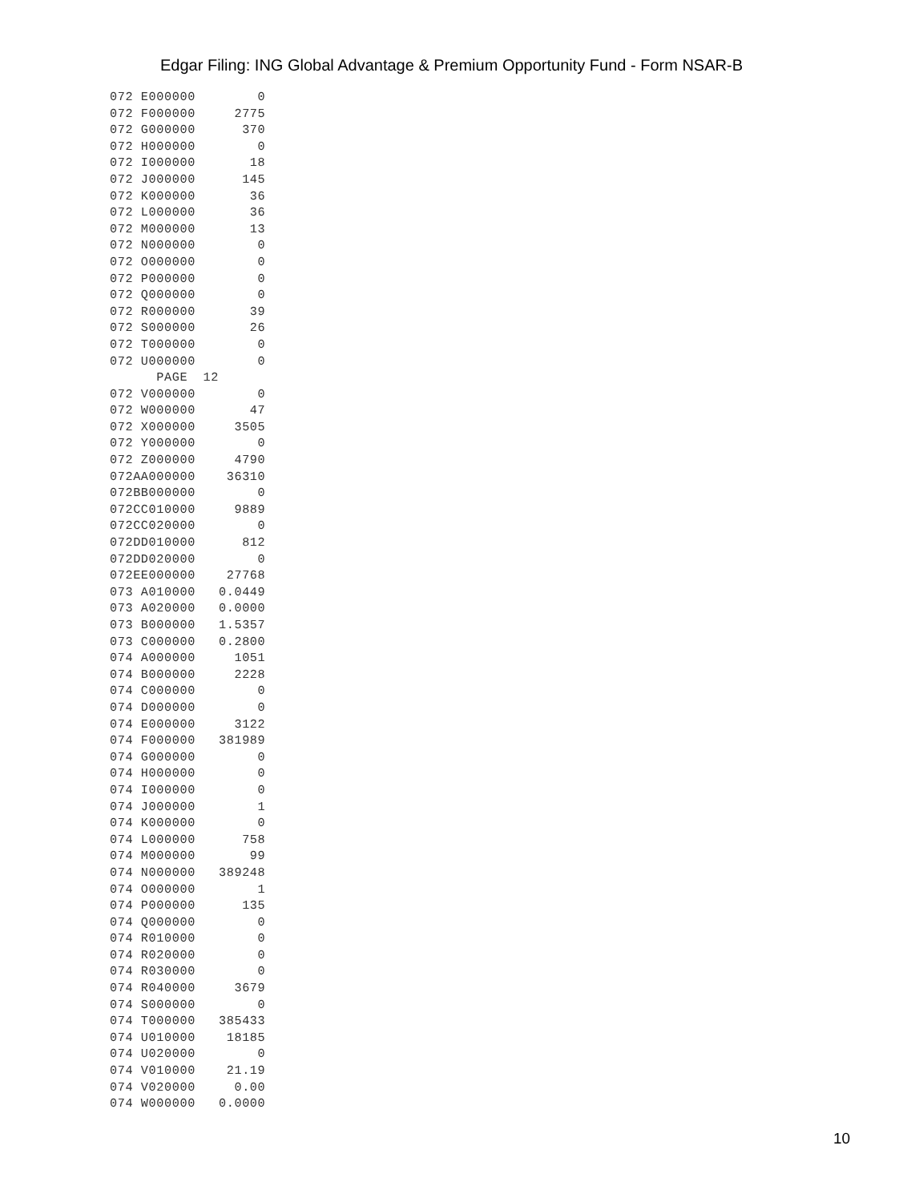Edgar Filing: ING Global Advantage & Premium Opportunity Fund - Form NSAR-B
072 E000000        0
072 F000000     2775
072 G000000      370
072 H000000        0
072 I000000       18
072 J000000      145
072 K000000       36
072 L000000       36
072 M000000       13
072 N000000        0
072 O000000        0
072 P000000        0
072 Q000000        0
072 R000000       39
072 S000000       26
072 T000000        0
072 U000000        0
      PAGE  12
072 V000000        0
072 W000000       47
072 X000000     3505
072 Y000000        0
072 Z000000     4790
072AA000000    36310
072BB000000        0
072CC010000     9889
072CC020000        0
072DD010000      812
072DD020000        0
072EE000000    27768
073 A010000   0.0449
073 A020000   0.0000
073 B000000   1.5357
073 C000000   0.2800
074 A000000     1051
074 B000000     2228
074 C000000        0
074 D000000        0
074 E000000     3122
074 F000000   381989
074 G000000        0
074 H000000        0
074 I000000        0
074 J000000        1
074 K000000        0
074 L000000      758
074 M000000       99
074 N000000   389248
074 O000000        1
074 P000000      135
074 Q000000        0
074 R010000        0
074 R020000        0
074 R030000        0
074 R040000     3679
074 S000000        0
074 T000000   385433
074 U010000    18185
074 U020000        0
074 V010000    21.19
074 V020000     0.00
074 W000000   0.0000
10